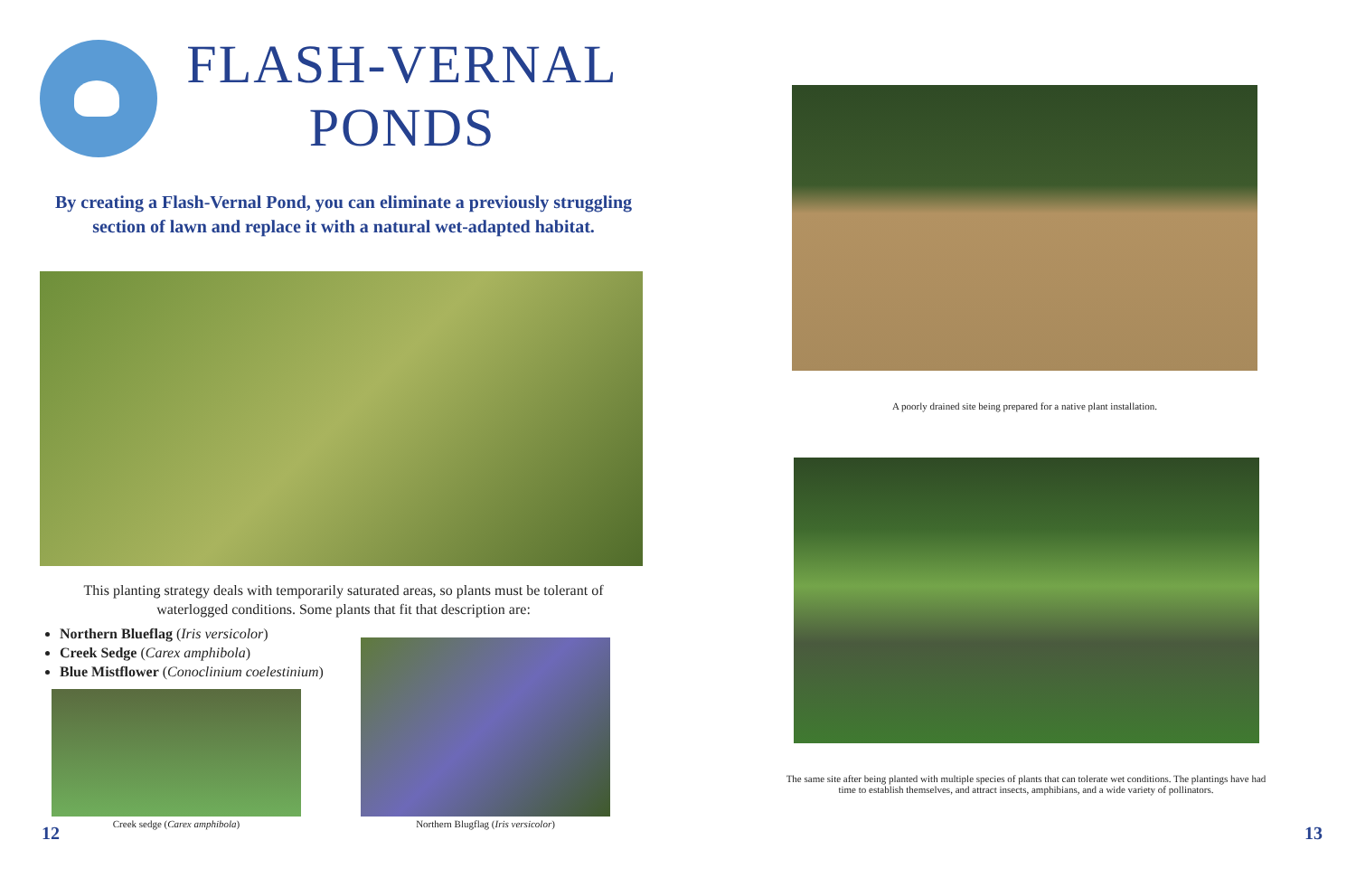FLASH-VERNAL PONDS
By creating a Flash-Vernal Pond, you can eliminate a previously struggling section of lawn and replace it with a natural wet-adapted habitat.
This planting strategy deals with temporarily saturated areas, so plants must be tolerant of waterlogged conditions. Some plants that fit that description are:
Northern Blueflag (Iris versicolor)
Creek Sedge (Carex amphibola)
Blue Mistflower (Conoclinium coelestinium)
Creek sedge (Carex amphibola) Northern Blugflag (Iris versicolor)
12
A poorly drained site being prepared for a native plant installation.
The same site after being planted with multiple species of plants that can tolerate wet conditions. The plantings have had time to establish themselves, and attract insects, amphibians, and a wide variety of pollinators.
13